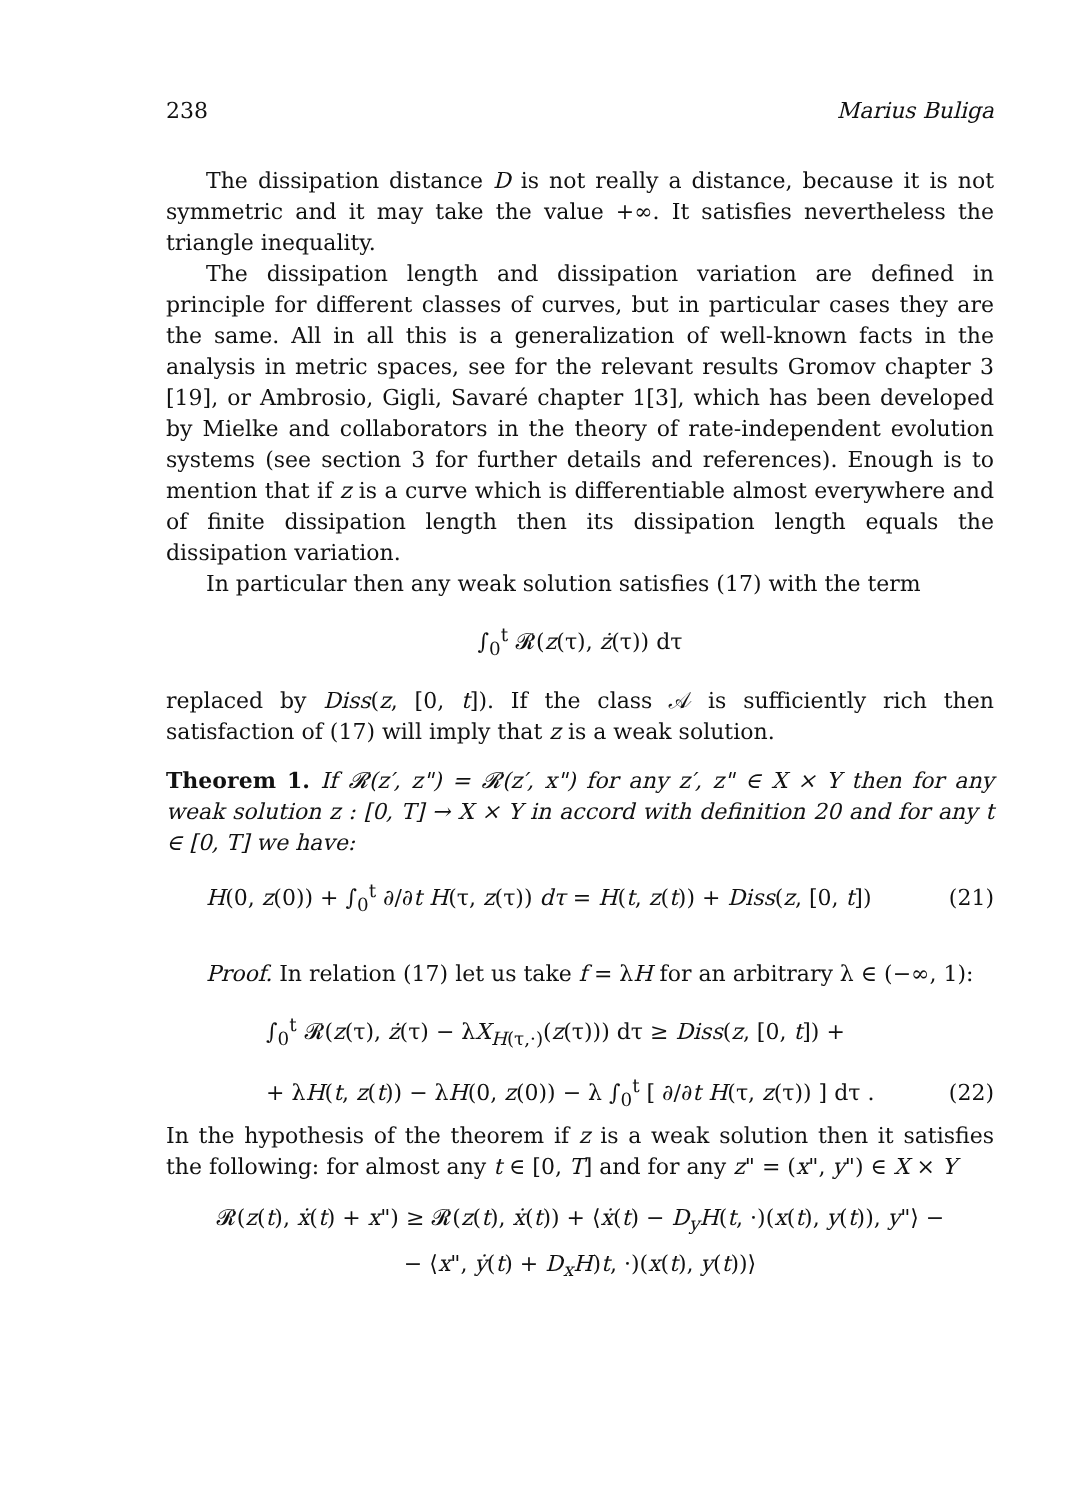238 Marius Buliga
The dissipation distance D is not really a distance, because it is not symmetric and it may take the value +∞. It satisfies nevertheless the triangle inequality.
The dissipation length and dissipation variation are defined in principle for different classes of curves, but in particular cases they are the same. All in all this is a generalization of well-known facts in the analysis in metric spaces, see for the relevant results Gromov chapter 3 [19], or Ambrosio, Gigli, Savaré chapter 1[3], which has been developed by Mielke and collaborators in the theory of rate-independent evolution systems (see section 3 for further details and references). Enough is to mention that if z is a curve which is differentiable almost everywhere and of finite dissipation length then its dissipation length equals the dissipation variation.
In particular then any weak solution satisfies (17) with the term
∫<sub>0</sub><sup>t</sup> 𝓡(z(τ), ż(τ)) dτ
replaced by Diss(z, [0, t]). If the class 𝒜 is sufficiently rich then satisfaction of (17) will imply that z is a weak solution.
Theorem 1. If 𝓡(z′, z") = 𝓡(z′, x") for any z′, z" ∈ X × Y then for any weak solution z : [0, T] → X × Y in accord with definition 20 and for any t ∈ [0, T] we have:
H(0, z(0)) + ∫<sub>0</sub><sup>t</sup> ∂/∂t H(τ, z(τ)) dτ = H(t, z(t)) + Diss(z, [0, t]) (21)
Proof. In relation (17) let us take f = λH for an arbitrary λ ∈ (−∞, 1):
∫<sub>0</sub><sup>t</sup> 𝓡(z(τ), ż(τ) − λX<sub>H(τ,·)</sub>(z(τ))) dτ ≥ Diss(z, [0, t]) +
+ λH(t, z(t)) − λH(0, z(0)) − λ ∫<sub>0</sub><sup>t</sup> [ ∂/∂t H(τ, z(τ)) ] dτ . (22)
In the hypothesis of the theorem if z is a weak solution then it satisfies the following: for almost any t ∈ [0, T] and for any z" = (x", y") ∈ X × Y
𝓡(z(t), ẋ(t) + x") ≥ 𝓡(z(t), ẋ(t)) + ⟨ẋ(t) − D<sub>y</sub>H(t, ·)(x(t), y(t)), y"⟩ −
− ⟨x", ẏ(t) + D<sub>x</sub>H)t, ·)(x(t), y(t))⟩